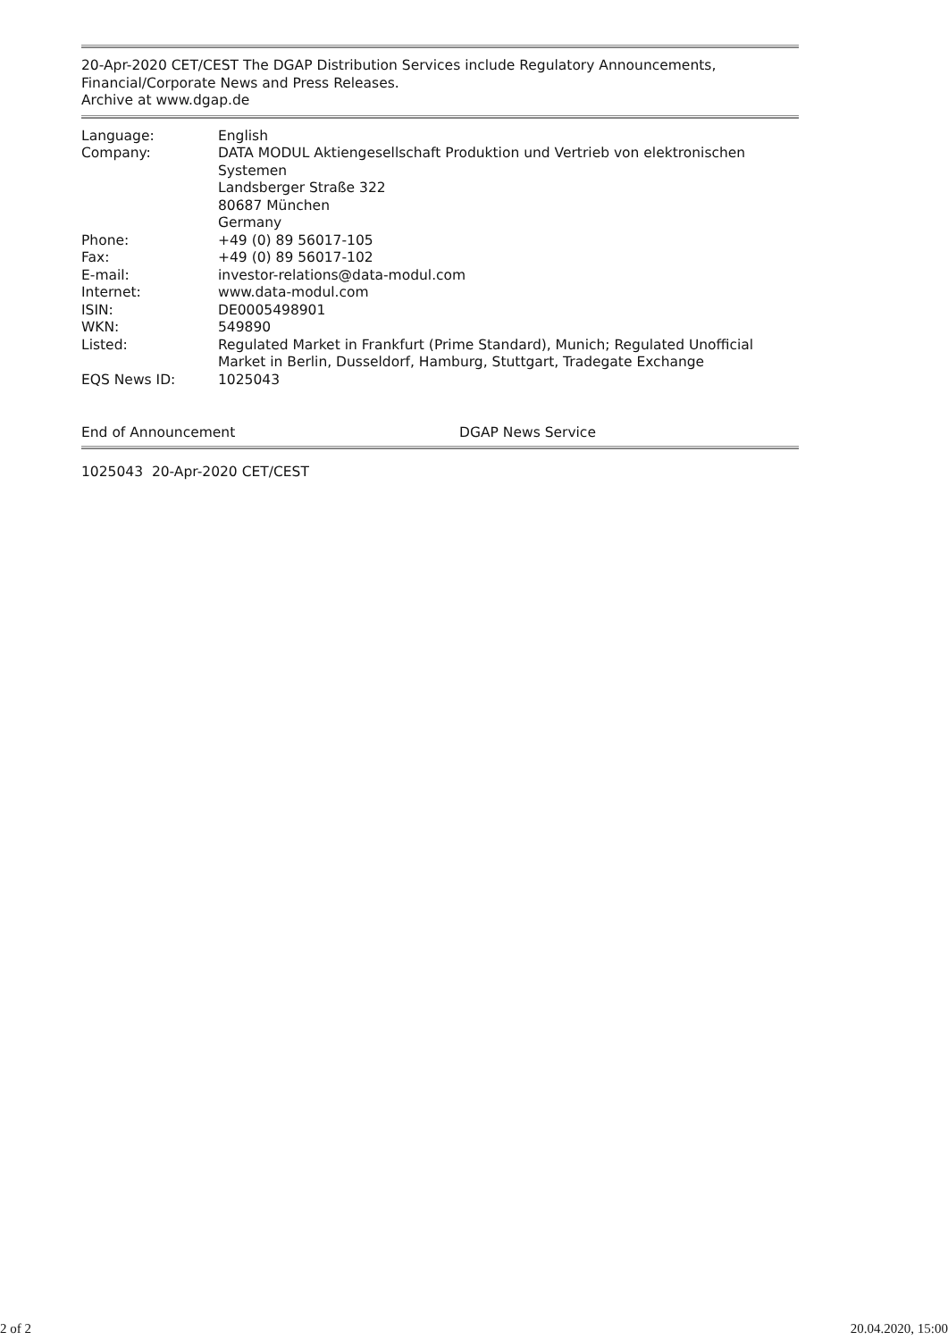20-Apr-2020 CET/CEST The DGAP Distribution Services include Regulatory Announcements, Financial/Corporate News and Press Releases.
Archive at www.dgap.de
| Language: | English |
| Company: | DATA MODUL Aktiengesellschaft Produktion und Vertrieb von elektronischen Systemen Landsberger Straße 322 80687 München Germany |
| Phone: | +49 (0) 89 56017-105 |
| Fax: | +49 (0) 89 56017-102 |
| E-mail: | investor-relations@data-modul.com |
| Internet: | www.data-modul.com |
| ISIN: | DE0005498901 |
| WKN: | 549890 |
| Listed: | Regulated Market in Frankfurt (Prime Standard), Munich; Regulated Unofficial Market in Berlin, Dusseldorf, Hamburg, Stuttgart, Tradegate Exchange |
| EQS News ID: | 1025043 |
End of Announcement DGAP News Service
1025043 20-Apr-2020 CET/CEST
2 of 2 20.04.2020, 15:00